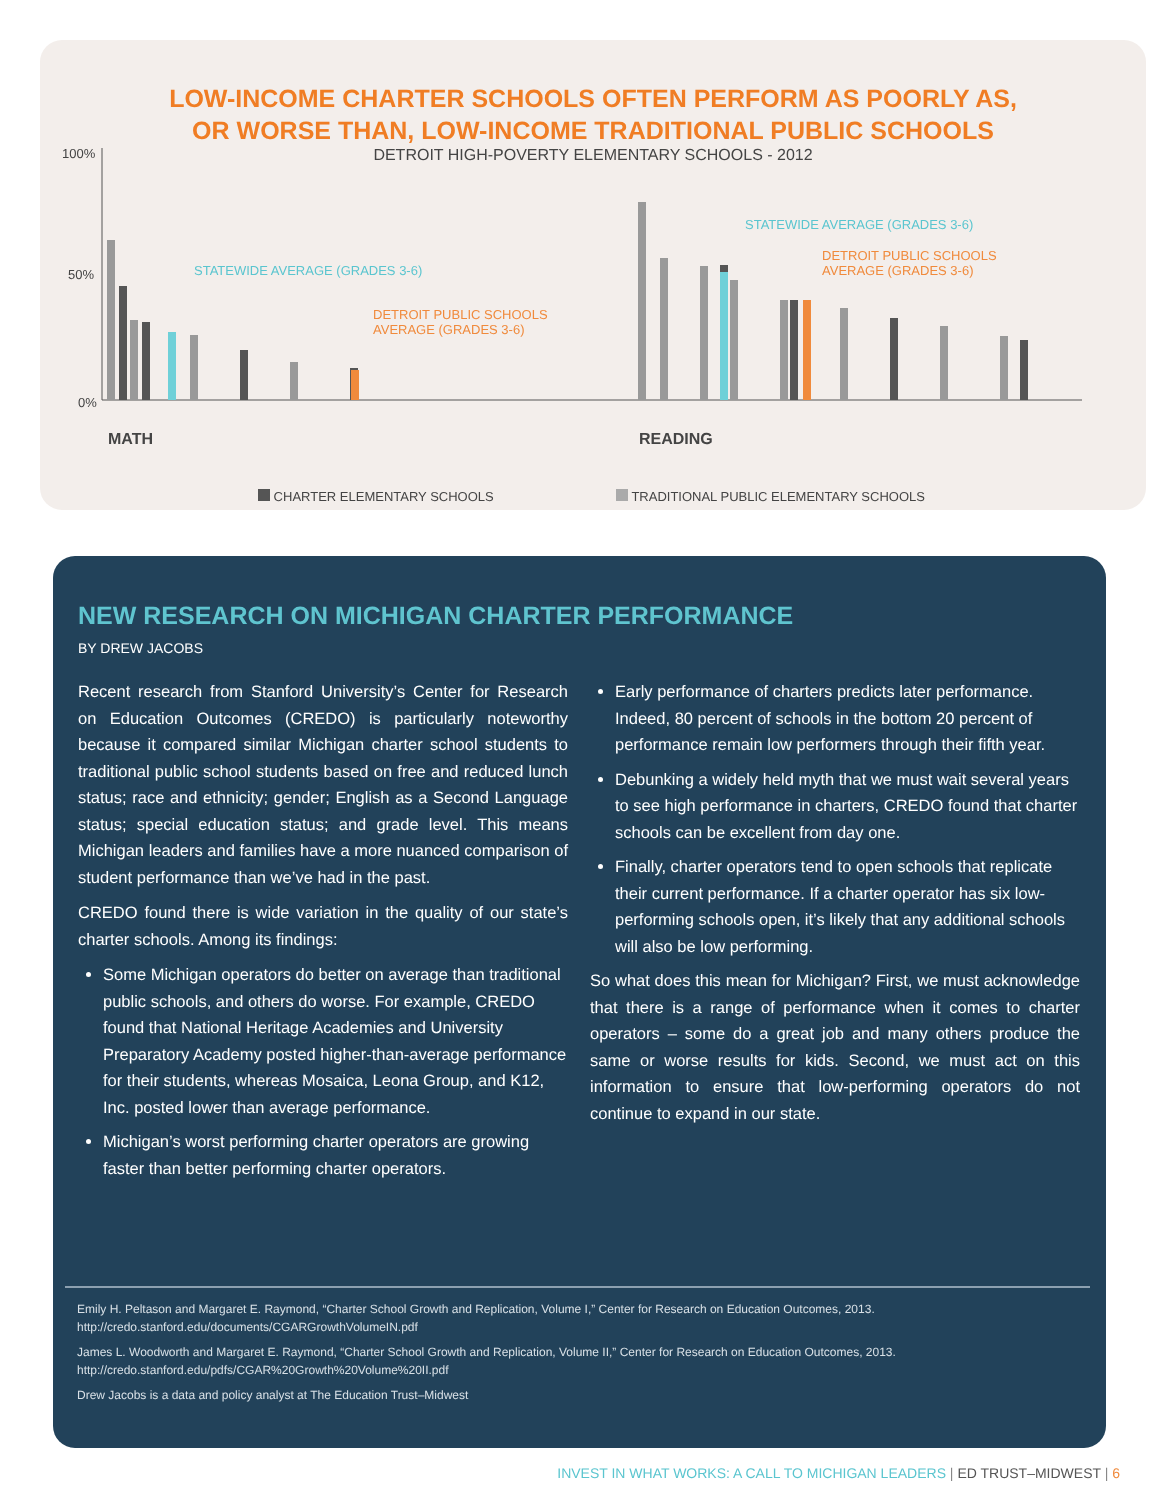LOW-INCOME CHARTER SCHOOLS OFTEN PERFORM AS POORLY AS,
OR WORSE THAN, LOW-INCOME TRADITIONAL PUBLIC SCHOOLS
DETROIT HIGH-POVERTY ELEMENTARY SCHOOLS - 2012
100%
50%
0%
STATEWIDE AVERAGE (GRADES 3-6)
DETROIT PUBLIC SCHOOLS
AVERAGE (GRADES 3-6)
STATEWIDE AVERAGE (GRADES 3-6)
DETROIT PUBLIC SCHOOLS
AVERAGE (GRADES 3-6)
MATH READING
CHARTER ELEMENTARY SCHOOLS TRADITIONAL PUBLIC ELEMENTARY SCHOOLS
NEW RESEARCH ON MICHIGAN CHARTER PERFORMANCE
BY DREW JACOBS
Recent research from Stanford University’s Center for Research on Education Outcomes (CREDO) is particularly noteworthy because it compared similar Michigan charter school students to traditional public school students based on free and reduced lunch status; race and ethnicity; gender; English as a Second Language status; special education status; and grade level. This means Michigan leaders and families have a more nuanced comparison of student performance than we’ve had in the past.
CREDO found there is wide variation in the quality of our state’s charter schools. Among its findings:
Some Michigan operators do better on average than traditional public schools, and others do worse. For example, CREDO found that National Heritage Academies and University Preparatory Academy posted higher-than-average performance for their students, whereas Mosaica, Leona Group, and K12, Inc. posted lower than average performance.
Michigan’s worst performing charter operators are growing faster than better performing charter operators.
Early performance of charters predicts later performance. Indeed, 80 percent of schools in the bottom 20 percent of performance remain low performers through their fifth year.
Debunking a widely held myth that we must wait several years to see high performance in charters, CREDO found that charter schools can be excellent from day one.
Finally, charter operators tend to open schools that replicate their current performance. If a charter operator has six low-performing schools open, it’s likely that any additional schools will also be low performing.
So what does this mean for Michigan? First, we must acknowledge that there is a range of performance when it comes to charter operators – some do a great job and many others produce the same or worse results for kids. Second, we must act on this information to ensure that low-performing operators do not continue to expand in our state.
Emily H. Peltason and Margaret E. Raymond, “Charter School Growth and Replication, Volume I,” Center for Research on Education Outcomes, 2013. http://credo.stanford.edu/documents/CGARGrowthVolumeIN.pdf
James L. Woodworth and Margaret E. Raymond, “Charter School Growth and Replication, Volume II,” Center for Research on Education Outcomes, 2013. http://credo.stanford.edu/pdfs/CGAR%20Growth%20Volume%20II.pdf
Drew Jacobs is a data and policy analyst at The Education Trust–Midwest
INVEST IN WHAT WORKS: A CALL TO MICHIGAN LEADERS | ED TRUST–MIDWEST | 6